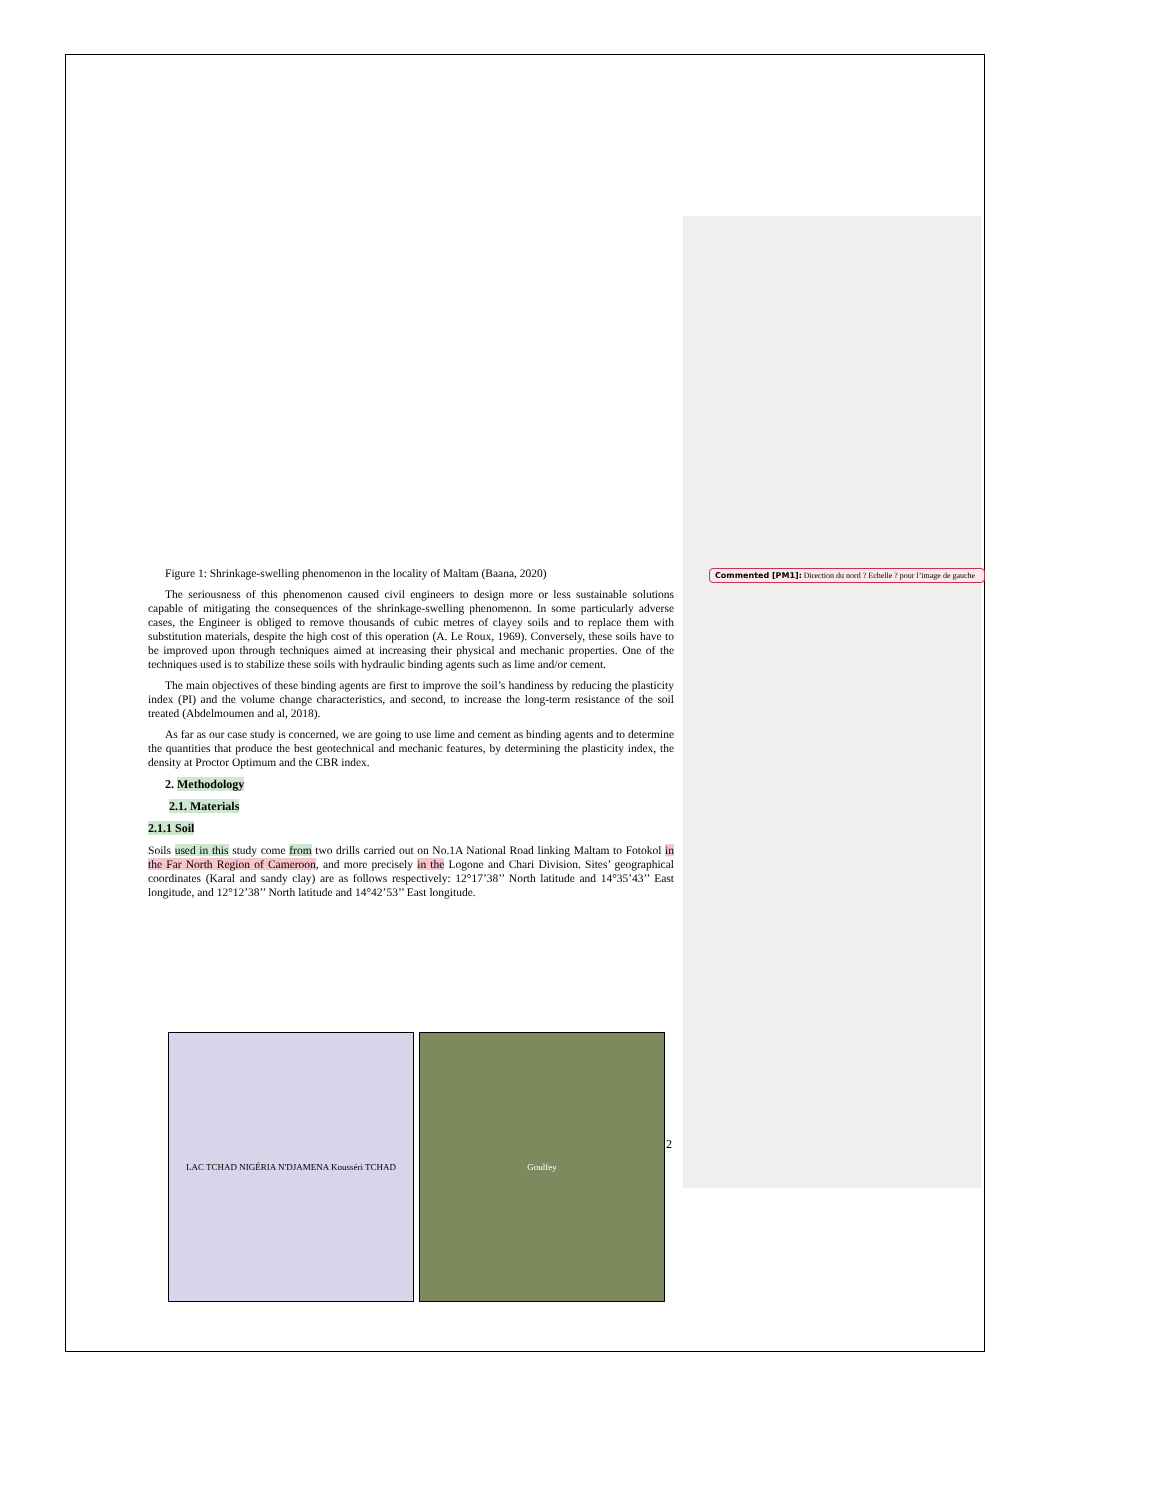Figure 1: Shrinkage-swelling phenomenon in the locality of Maltam (Baana, 2020)
The seriousness of this phenomenon caused civil engineers to design more or less sustainable solutions capable of mitigating the consequences of the shrinkage-swelling phenomenon. In some particularly adverse cases, the Engineer is obliged to remove thousands of cubic metres of clayey soils and to replace them with substitution materials, despite the high cost of this operation (A. Le Roux, 1969). Conversely, these soils have to be improved upon through techniques aimed at increasing their physical and mechanic properties. One of the techniques used is to stabilize these soils with hydraulic binding agents such as lime and/or cement.
The main objectives of these binding agents are first to improve the soil’s handiness by reducing the plasticity index (PI) and the volume change characteristics, and second, to increase the long-term resistance of the soil treated (Abdelmoumen and al, 2018).
As far as our case study is concerned, we are going to use lime and cement as binding agents and to determine the quantities that produce the best geotechnical and mechanic features, by determining the plasticity index, the density at Proctor Optimum and the CBR index.
2. Methodology
2.1. Materials
2.1.1 Soil
Soils used in this study come from two drills carried out on No.1A National Road linking Maltam to Fotokol in the Far North Region of Cameroon, and more precisely in the Logone and Chari Division. Sites’ geographical coordinates (Karal and sandy clay) are as follows respectively: 12°17’38’’ North latitude and 14°35’43’’ East longitude, and 12°12’38’’ North latitude and 14°42’53’’ East longitude.
Commented [PM1]: Direction du nord ? Echelle ? pour l’image de gauche
LAC TCHAD NIGÉRIA N'DJAMENA Kousséri TCHAD Goulfey
2